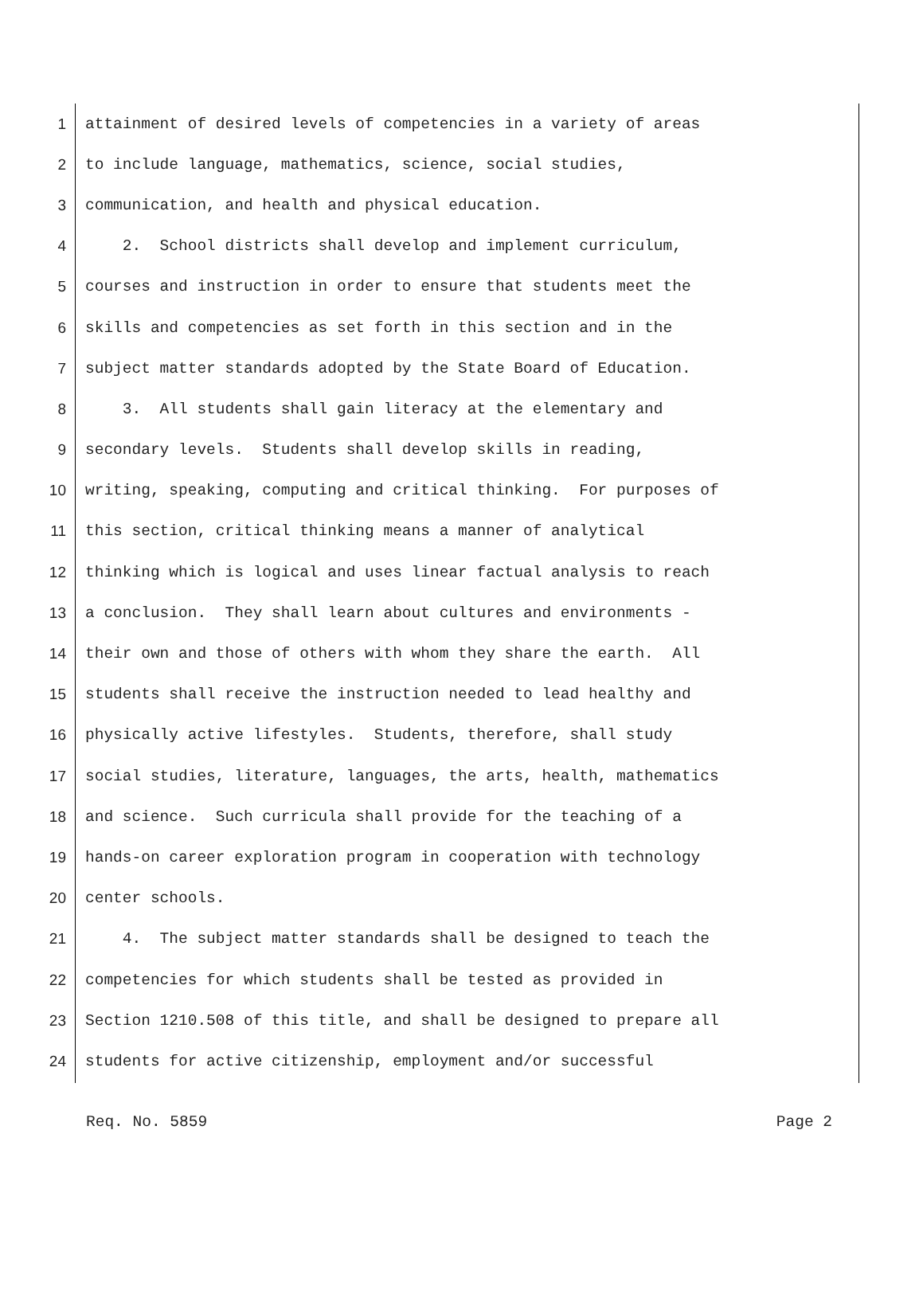1 attainment of desired levels of competencies in a variety of areas
2 to include language, mathematics, science, social studies,
3 communication, and health and physical education.
4 2. School districts shall develop and implement curriculum,
5 courses and instruction in order to ensure that students meet the
6 skills and competencies as set forth in this section and in the
7 subject matter standards adopted by the State Board of Education.
8 3. All students shall gain literacy at the elementary and
9 secondary levels. Students shall develop skills in reading,
10 writing, speaking, computing and critical thinking. For purposes of
11 this section, critical thinking means a manner of analytical
12 thinking which is logical and uses linear factual analysis to reach
13 a conclusion. They shall learn about cultures and environments -
14 their own and those of others with whom they share the earth. All
15 students shall receive the instruction needed to lead healthy and
16 physically active lifestyles. Students, therefore, shall study
17 social studies, literature, languages, the arts, health, mathematics
18 and science. Such curricula shall provide for the teaching of a
19 hands-on career exploration program in cooperation with technology
20 center schools.
21 4. The subject matter standards shall be designed to teach the
22 competencies for which students shall be tested as provided in
23 Section 1210.508 of this title, and shall be designed to prepare all
24 students for active citizenship, employment and/or successful
Req. No. 5859 Page 2